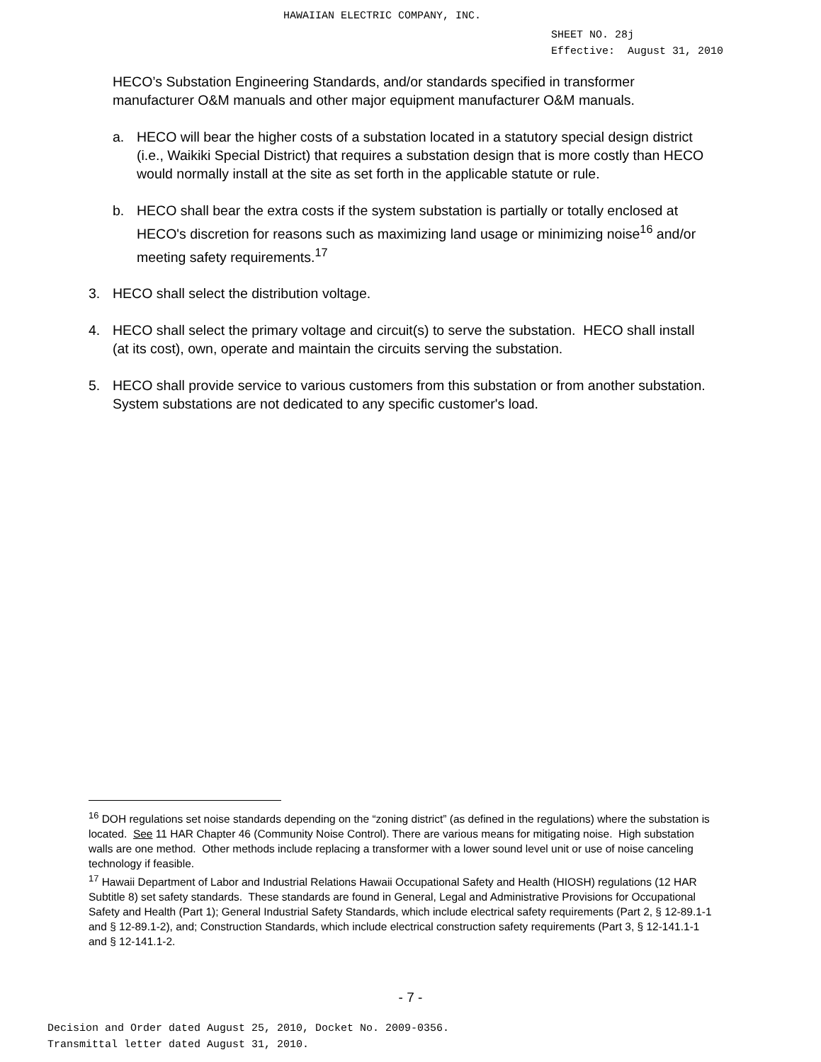HAWAIIAN ELECTRIC COMPANY, INC.
SHEET NO. 28j
Effective: August 31, 2010
HECO’s Substation Engineering Standards, and/or standards specified in transformer manufacturer O&M manuals and other major equipment manufacturer O&M manuals.
a. HECO will bear the higher costs of a substation located in a statutory special design district (i.e., Waikiki Special District) that requires a substation design that is more costly than HECO would normally install at the site as set forth in the applicable statute or rule.
b. HECO shall bear the extra costs if the system substation is partially or totally enclosed at HECO's discretion for reasons such as maximizing land usage or minimizing noise<sup>16</sup> and/or meeting safety requirements.<sup>17</sup>
3. HECO shall select the distribution voltage.
4. HECO shall select the primary voltage and circuit(s) to serve the substation. HECO shall install (at its cost), own, operate and maintain the circuits serving the substation.
5. HECO shall provide service to various customers from this substation or from another substation. System substations are not dedicated to any specific customer's load.
<sup>16</sup> DOH regulations set noise standards depending on the “zoning district” (as defined in the regulations) where the substation is located. See 11 HAR Chapter 46 (Community Noise Control). There are various means for mitigating noise. High substation walls are one method. Other methods include replacing a transformer with a lower sound level unit or use of noise canceling technology if feasible.
<sup>17</sup> Hawaii Department of Labor and Industrial Relations Hawaii Occupational Safety and Health (HIOSH) regulations (12 HAR Subtitle 8) set safety standards. These standards are found in General, Legal and Administrative Provisions for Occupational Safety and Health (Part 1); General Industrial Safety Standards, which include electrical safety requirements (Part 2, § 12-89.1-1 and § 12-89.1-2), and; Construction Standards, which include electrical construction safety requirements (Part 3, § 12-141.1-1 and § 12-141.1-2.
- 7 -
Decision and Order dated August 25, 2010, Docket No. 2009-0356.
Transmittal letter dated August 31, 2010.